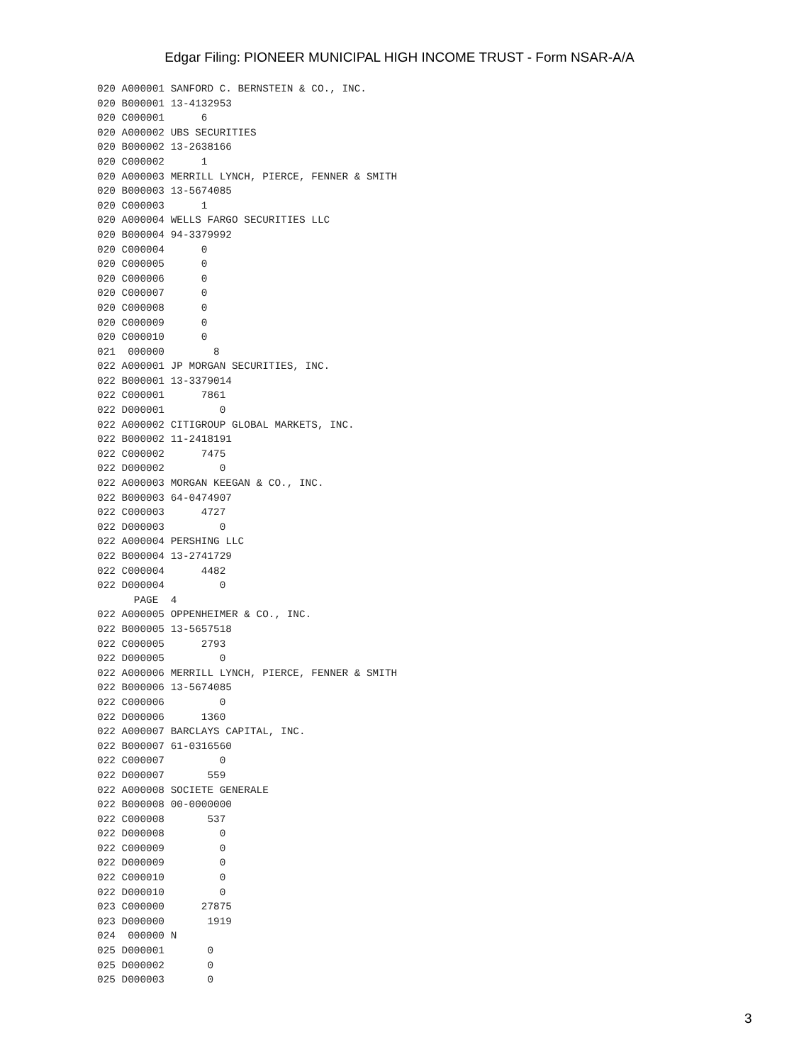Edgar Filing: PIONEER MUNICIPAL HIGH INCOME TRUST - Form NSAR-A/A
020 A000001 SANFORD C. BERNSTEIN & CO., INC.
020 B000001 13-4132953
020 C000001      6
020 A000002 UBS SECURITIES
020 B000002 13-2638166
020 C000002      1
020 A000003 MERRILL LYNCH, PIERCE, FENNER & SMITH
020 B000003 13-5674085
020 C000003      1
020 A000004 WELLS FARGO SECURITIES LLC
020 B000004 94-3379992
020 C000004      0
020 C000005      0
020 C000006      0
020 C000007      0
020 C000008      0
020 C000009      0
020 C000010      0
021  000000        8
022 A000001 JP MORGAN SECURITIES, INC.
022 B000001 13-3379014
022 C000001      7861
022 D000001         0
022 A000002 CITIGROUP GLOBAL MARKETS, INC.
022 B000002 11-2418191
022 C000002      7475
022 D000002         0
022 A000003 MORGAN KEEGAN & CO., INC.
022 B000003 64-0474907
022 C000003      4727
022 D000003         0
022 A000004 PERSHING LLC
022 B000004 13-2741729
022 C000004      4482
022 D000004         0
      PAGE  4
022 A000005 OPPENHEIMER & CO., INC.
022 B000005 13-5657518
022 C000005      2793
022 D000005         0
022 A000006 MERRILL LYNCH, PIERCE, FENNER & SMITH
022 B000006 13-5674085
022 C000006         0
022 D000006      1360
022 A000007 BARCLAYS CAPITAL, INC.
022 B000007 61-0316560
022 C000007         0
022 D000007       559
022 A000008 SOCIETE GENERALE
022 B000008 00-0000000
022 C000008       537
022 D000008         0
022 C000009         0
022 D000009         0
022 C000010         0
022 D000010         0
023 C000000      27875
023 D000000       1919
024  000000 N
025 D000001       0
025 D000002       0
025 D000003       0
3